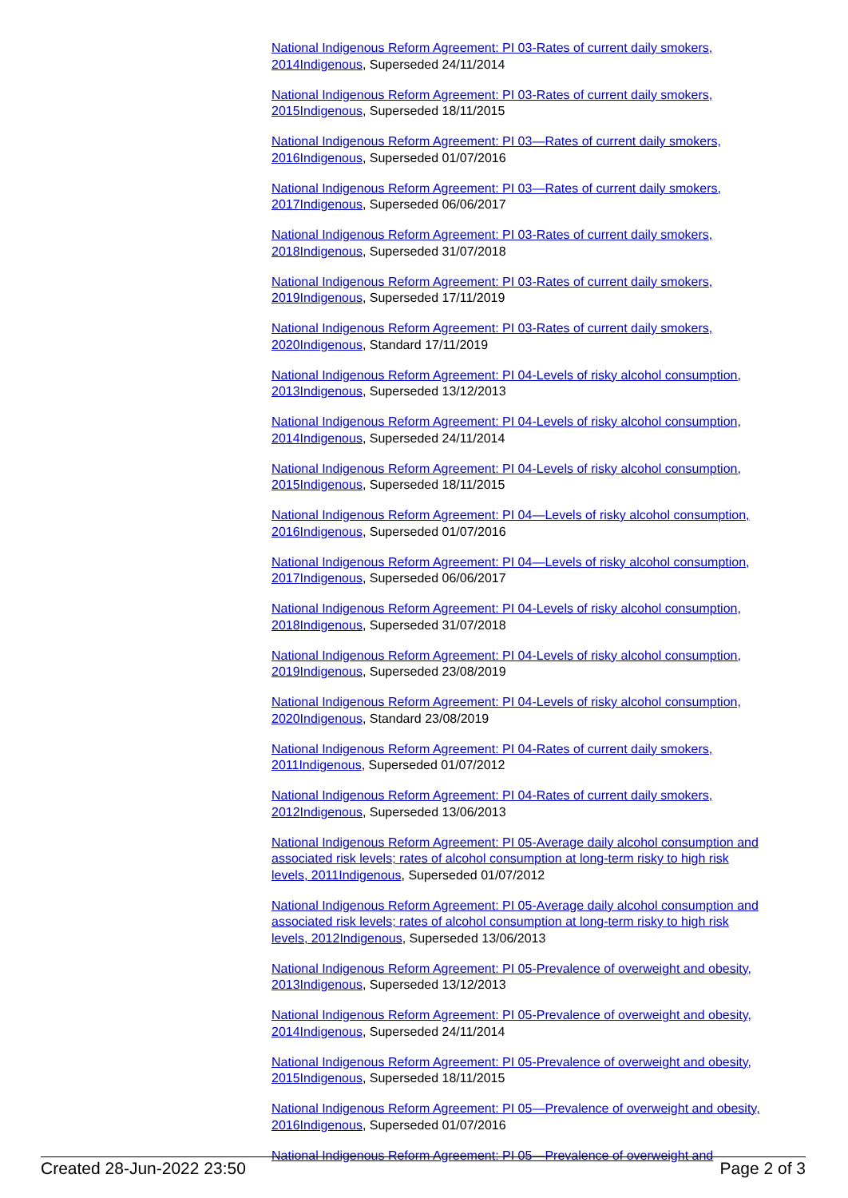National Indigenous Reform Agreement: PI 03-Rates of current daily smokers, 2014 Indigenous, Superseded 24/11/2014
National Indigenous Reform Agreement: PI 03-Rates of current daily smokers, 2015 Indigenous, Superseded 18/11/2015
National Indigenous Reform Agreement: PI 03—Rates of current daily smokers, 2016 Indigenous, Superseded 01/07/2016
National Indigenous Reform Agreement: PI 03—Rates of current daily smokers, 2017 Indigenous, Superseded 06/06/2017
National Indigenous Reform Agreement: PI 03-Rates of current daily smokers, 2018 Indigenous, Superseded 31/07/2018
National Indigenous Reform Agreement: PI 03-Rates of current daily smokers, 2019 Indigenous, Superseded 17/11/2019
National Indigenous Reform Agreement: PI 03-Rates of current daily smokers, 2020 Indigenous, Standard 17/11/2019
National Indigenous Reform Agreement: PI 04-Levels of risky alcohol consumption, 2013 Indigenous, Superseded 13/12/2013
National Indigenous Reform Agreement: PI 04-Levels of risky alcohol consumption, 2014 Indigenous, Superseded 24/11/2014
National Indigenous Reform Agreement: PI 04-Levels of risky alcohol consumption, 2015 Indigenous, Superseded 18/11/2015
National Indigenous Reform Agreement: PI 04—Levels of risky alcohol consumption, 2016 Indigenous, Superseded 01/07/2016
National Indigenous Reform Agreement: PI 04—Levels of risky alcohol consumption, 2017 Indigenous, Superseded 06/06/2017
National Indigenous Reform Agreement: PI 04-Levels of risky alcohol consumption, 2018 Indigenous, Superseded 31/07/2018
National Indigenous Reform Agreement: PI 04-Levels of risky alcohol consumption, 2019 Indigenous, Superseded 23/08/2019
National Indigenous Reform Agreement: PI 04-Levels of risky alcohol consumption, 2020 Indigenous, Standard 23/08/2019
National Indigenous Reform Agreement: PI 04-Rates of current daily smokers, 2011 Indigenous, Superseded 01/07/2012
National Indigenous Reform Agreement: PI 04-Rates of current daily smokers, 2012 Indigenous, Superseded 13/06/2013
National Indigenous Reform Agreement: PI 05-Average daily alcohol consumption and associated risk levels; rates of alcohol consumption at long-term risky to high risk levels, 2011 Indigenous, Superseded 01/07/2012
National Indigenous Reform Agreement: PI 05-Average daily alcohol consumption and associated risk levels; rates of alcohol consumption at long-term risky to high risk levels, 2012 Indigenous, Superseded 13/06/2013
National Indigenous Reform Agreement: PI 05-Prevalence of overweight and obesity, 2013 Indigenous, Superseded 13/12/2013
National Indigenous Reform Agreement: PI 05-Prevalence of overweight and obesity, 2014 Indigenous, Superseded 24/11/2014
National Indigenous Reform Agreement: PI 05-Prevalence of overweight and obesity, 2015 Indigenous, Superseded 18/11/2015
National Indigenous Reform Agreement: PI 05—Prevalence of overweight and obesity, 2016 Indigenous, Superseded 01/07/2016
National Indigenous Reform Agreement: PI 05—Prevalence of overweight and
Created 28-Jun-2022 23:50 Page 2 of 3